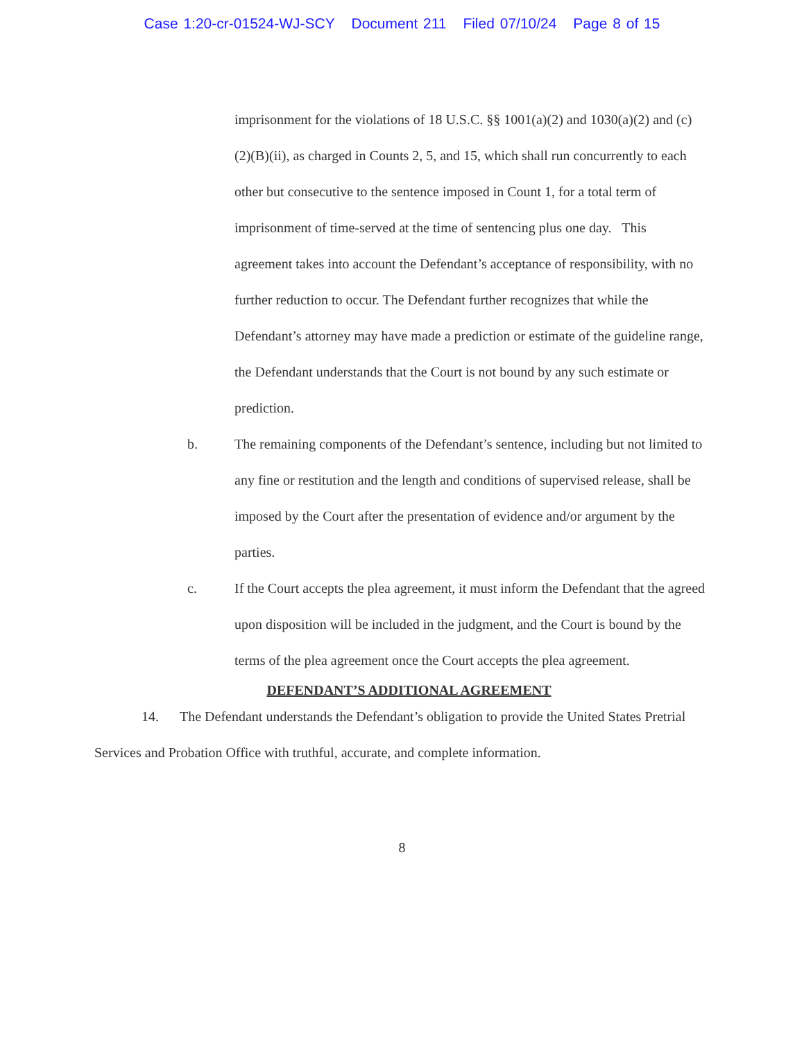Case 1:20-cr-01524-WJ-SCY Document 211 Filed 07/10/24 Page 8 of 15
imprisonment for the violations of 18 U.S.C. §§ 1001(a)(2) and 1030(a)(2) and (c)(2)(B)(ii), as charged in Counts 2, 5, and 15, which shall run concurrently to each other but consecutive to the sentence imposed in Count 1, for a total term of imprisonment of time-served at the time of sentencing plus one day. This agreement takes into account the Defendant’s acceptance of responsibility, with no further reduction to occur. The Defendant further recognizes that while the Defendant’s attorney may have made a prediction or estimate of the guideline range, the Defendant understands that the Court is not bound by any such estimate or prediction.
b. The remaining components of the Defendant’s sentence, including but not limited to any fine or restitution and the length and conditions of supervised release, shall be imposed by the Court after the presentation of evidence and/or argument by the parties.
c. If the Court accepts the plea agreement, it must inform the Defendant that the agreed upon disposition will be included in the judgment, and the Court is bound by the terms of the plea agreement once the Court accepts the plea agreement.
DEFENDANT’S ADDITIONAL AGREEMENT
14. The Defendant understands the Defendant’s obligation to provide the United States Pretrial Services and Probation Office with truthful, accurate, and complete information.
8